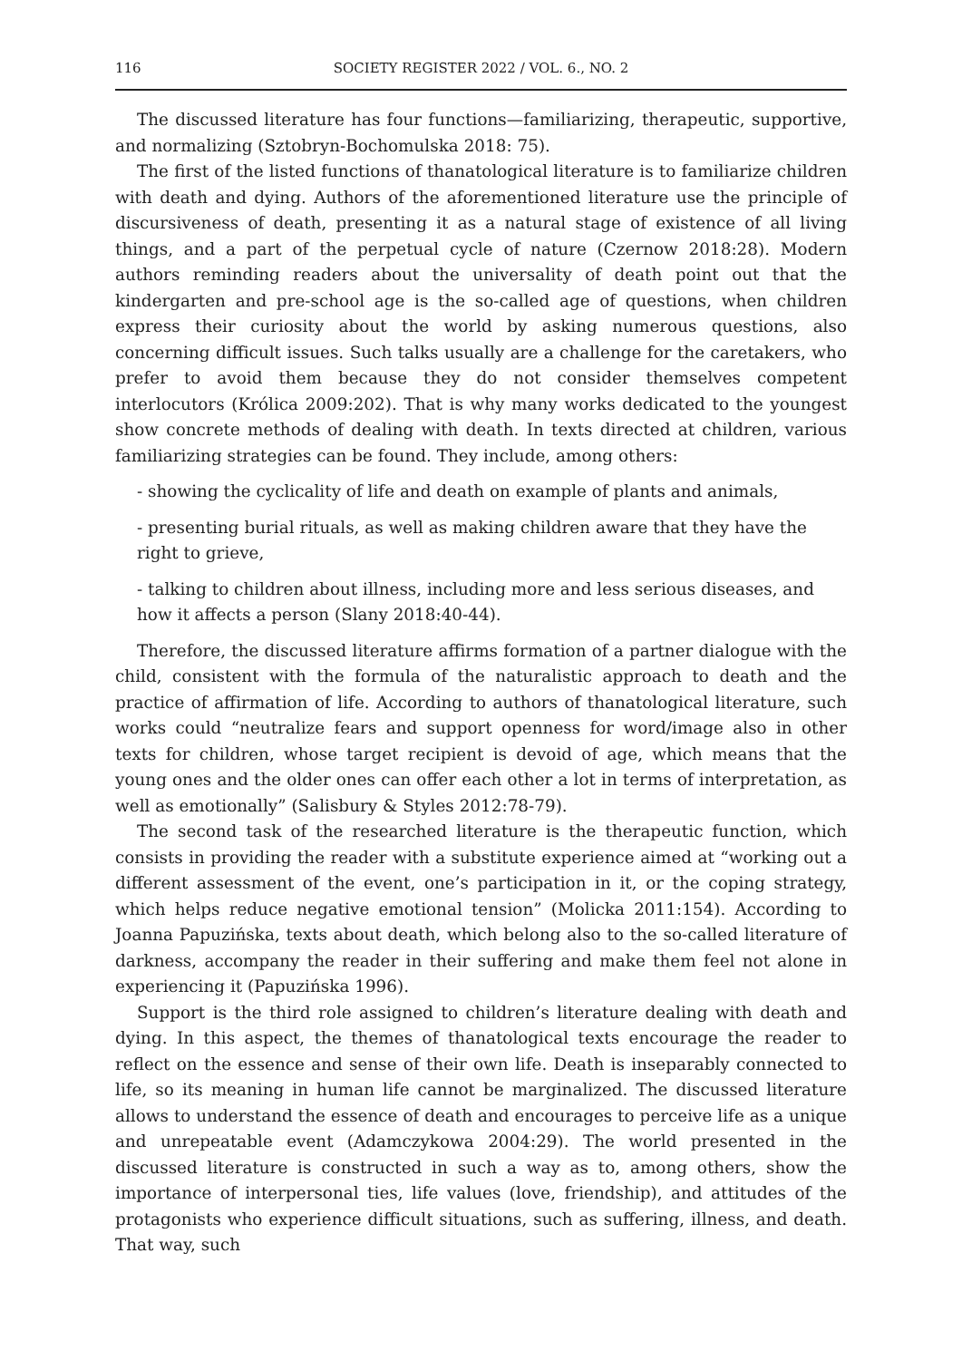116 SOCIETY REGISTER 2022 / VOL. 6., NO. 2
The discussed literature has four functions—familiarizing, therapeutic, supportive, and normalizing (Sztobryn-Bochomulska 2018: 75).
The first of the listed functions of thanatological literature is to familiarize children with death and dying. Authors of the aforementioned literature use the principle of discursiveness of death, presenting it as a natural stage of existence of all living things, and a part of the perpetual cycle of nature (Czernow 2018:28). Modern authors reminding readers about the universality of death point out that the kindergarten and pre-school age is the so-called age of questions, when children express their curiosity about the world by asking numerous questions, also concerning difficult issues. Such talks usually are a challenge for the caretakers, who prefer to avoid them because they do not consider themselves competent interlocutors (Królica 2009:202). That is why many works dedicated to the youngest show concrete methods of dealing with death. In texts directed at children, various familiarizing strategies can be found. They include, among others:
- showing the cyclicality of life and death on example of plants and animals,
- presenting burial rituals, as well as making children aware that they have the right to grieve,
- talking to children about illness, including more and less serious diseases, and how it affects a person (Slany 2018:40-44).
Therefore, the discussed literature affirms formation of a partner dialogue with the child, consistent with the formula of the naturalistic approach to death and the practice of affirmation of life. According to authors of thanatological literature, such works could “neutralize fears and support openness for word/image also in other texts for children, whose target recipient is devoid of age, which means that the young ones and the older ones can offer each other a lot in terms of interpretation, as well as emotionally” (Salisbury & Styles 2012:78-79).
The second task of the researched literature is the therapeutic function, which consists in providing the reader with a substitute experience aimed at “working out a different assessment of the event, one’s participation in it, or the coping strategy, which helps reduce negative emotional tension” (Molicka 2011:154). According to Joanna Papuzińska, texts about death, which belong also to the so-called literature of darkness, accompany the reader in their suffering and make them feel not alone in experiencing it (Papuzińska 1996).
Support is the third role assigned to children’s literature dealing with death and dying. In this aspect, the themes of thanatological texts encourage the reader to reflect on the essence and sense of their own life. Death is inseparably connected to life, so its meaning in human life cannot be marginalized. The discussed literature allows to understand the essence of death and encourages to perceive life as a unique and unrepeatable event (Adamczykowa 2004:29). The world presented in the discussed literature is constructed in such a way as to, among others, show the importance of interpersonal ties, life values (love, friendship), and attitudes of the protagonists who experience difficult situations, such as suffering, illness, and death. That way, such